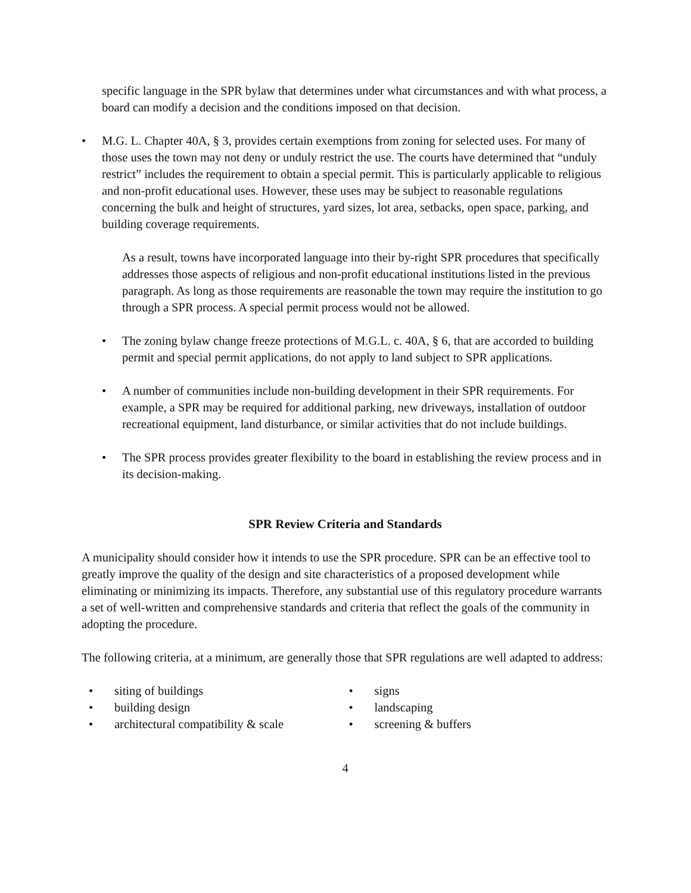specific language in the SPR bylaw that determines under what circumstances and with what process, a board can modify a decision and the conditions imposed on that decision.
• M.G. L. Chapter 40A, § 3, provides certain exemptions from zoning for selected uses. For many of those uses the town may not deny or unduly restrict the use. The courts have determined that “unduly restrict” includes the requirement to obtain a special permit. This is particularly applicable to religious and non-profit educational uses. However, these uses may be subject to reasonable regulations concerning the bulk and height of structures, yard sizes, lot area, setbacks, open space, parking, and building coverage requirements.
As a result, towns have incorporated language into their by-right SPR procedures that specifically addresses those aspects of religious and non-profit educational institutions listed in the previous paragraph. As long as those requirements are reasonable the town may require the institution to go through a SPR process. A special permit process would not be allowed.
• The zoning bylaw change freeze protections of M.G.L. c. 40A, § 6, that are accorded to building permit and special permit applications, do not apply to land subject to SPR applications.
• A number of communities include non-building development in their SPR requirements. For example, a SPR may be required for additional parking, new driveways, installation of outdoor recreational equipment, land disturbance, or similar activities that do not include buildings.
• The SPR process provides greater flexibility to the board in establishing the review process and in its decision-making.
SPR Review Criteria and Standards
A municipality should consider how it intends to use the SPR procedure. SPR can be an effective tool to greatly improve the quality of the design and site characteristics of a proposed development while eliminating or minimizing its impacts. Therefore, any substantial use of this regulatory procedure warrants a set of well-written and comprehensive standards and criteria that reflect the goals of the community in adopting the procedure.
The following criteria, at a minimum, are generally those that SPR regulations are well adapted to address:
• siting of buildings
• building design
• architectural compatibility & scale
• signs
• landscaping
• screening & buffers
4